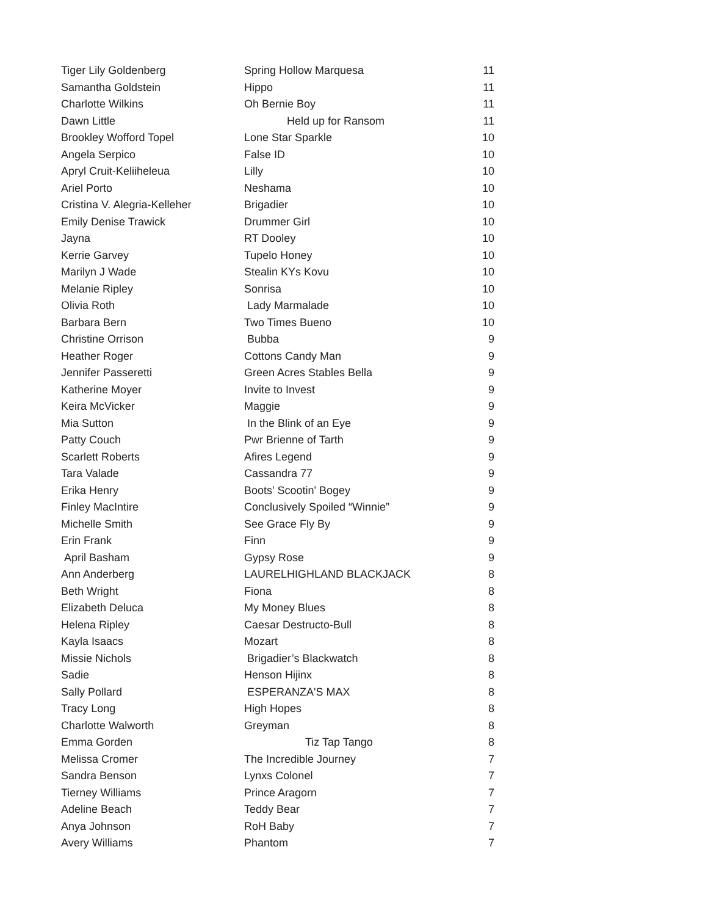| Tiger Lily Goldenberg | Spring Hollow Marquesa | 11 |
| Samantha Goldstein | Hippo | 11 |
| Charlotte Wilkins | Oh Bernie Boy | 11 |
| Dawn Little | Held up for Ransom | 11 |
| Brookley Wofford Topel | Lone Star Sparkle | 10 |
| Angela Serpico | False ID | 10 |
| Apryl Cruit-Keliiheleua | Lilly | 10 |
| Ariel Porto | Neshama | 10 |
| Cristina V. Alegria-Kelleher | Brigadier | 10 |
| Emily Denise Trawick | Drummer Girl | 10 |
| Jayna | RT Dooley | 10 |
| Kerrie Garvey | Tupelo Honey | 10 |
| Marilyn J Wade | Stealin KYs Kovu | 10 |
| Melanie Ripley | Sonrisa | 10 |
| Olivia Roth | Lady Marmalade | 10 |
| Barbara Bern | Two Times Bueno | 10 |
| Christine Orrison | Bubba | 9 |
| Heather Roger | Cottons Candy Man | 9 |
| Jennifer Passeretti | Green Acres Stables Bella | 9 |
| Katherine Moyer | Invite to Invest | 9 |
| Keira McVicker | Maggie | 9 |
| Mia Sutton | In the Blink of an Eye | 9 |
| Patty Couch | Pwr Brienne of Tarth | 9 |
| Scarlett Roberts | Afires Legend | 9 |
| Tara Valade | Cassandra 77 | 9 |
| Erika Henry | Boots' Scootin' Bogey | 9 |
| Finley MacIntire | Conclusively Spoiled “Winnie” | 9 |
| Michelle Smith | See Grace Fly By | 9 |
| Erin Frank | Finn | 9 |
| April Basham | Gypsy Rose | 9 |
| Ann Anderberg | LAURELHIGHLAND BLACKJACK | 8 |
| Beth Wright | Fiona | 8 |
| Elizabeth Deluca | My Money Blues | 8 |
| Helena Ripley | Caesar Destructo-Bull | 8 |
| Kayla Isaacs | Mozart | 8 |
| Missie Nichols | Brigadier’s Blackwatch | 8 |
| Sadie | Henson Hijinx | 8 |
| Sally Pollard | ESPERANZA'S MAX | 8 |
| Tracy Long | High Hopes | 8 |
| Charlotte Walworth | Greyman | 8 |
| Emma Gorden | Tiz Tap Tango | 8 |
| Melissa Cromer | The Incredible Journey | 7 |
| Sandra Benson | Lynxs Colonel | 7 |
| Tierney Williams | Prince Aragorn | 7 |
| Adeline Beach | Teddy Bear | 7 |
| Anya Johnson | RoH Baby | 7 |
| Avery Williams | Phantom | 7 |